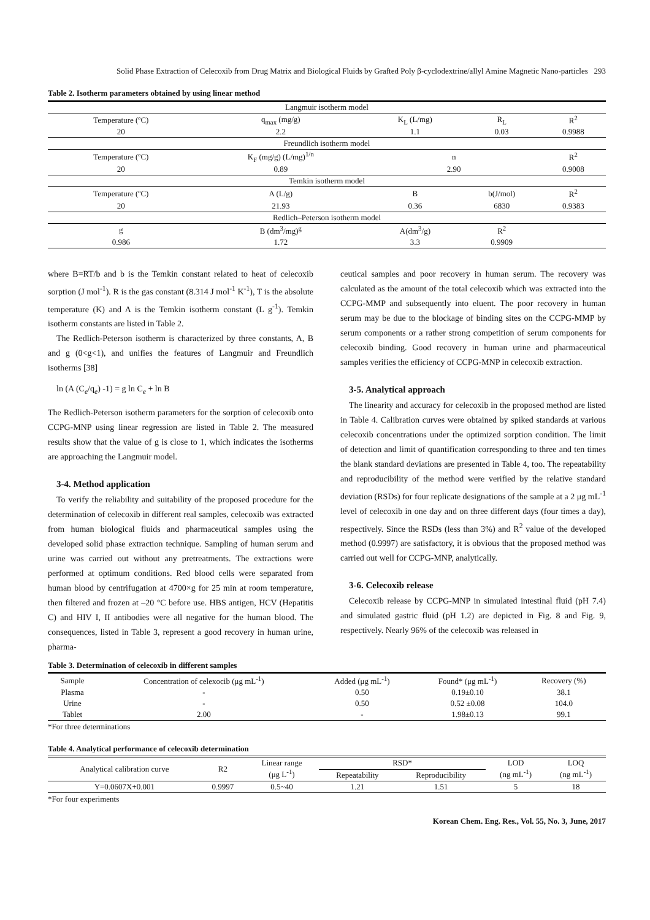Solid Phase Extraction of Celecoxib from Drug Matrix and Biological Fluids by Grafted Poly β-cyclodextrine/allyl Amine Magnetic Nano-particles 293
Table 2. Isotherm parameters obtained by using linear method
| Langmuir isotherm model | | | | |
| Temperature (ºC) | q<sub>max</sub> (mg/g) | K<sub>L</sub> (L/mg) | R<sub>L</sub> | R<sup>2</sup> |
| 20 | 2.2 | 1.1 | 0.03 | 0.9988 |
| Freundlich isotherm model | | | | |
| Temperature (ºC) | K<sub>F</sub> (mg/g) (L/mg)<sup>1/n</sup> | n | | R<sup>2</sup> |
| 20 | 0.89 | 2.90 | | 0.9008 |
| Temkin isotherm model | | | | |
| Temperature (ºC) | A (L/g) | B | b(J/mol) | R<sup>2</sup> |
| 20 | 21.93 | 0.36 | 6830 | 0.9383 |
| Redlich–Peterson isotherm model | | | | |
| g | B (dm<sup>3</sup>/mg)<sup>g</sup> | A(dm<sup>3</sup>/g) | R<sup>2</sup> | |
| 0.986 | 1.72 | 3.3 | 0.9909 | |
where B=RT/b and b is the Temkin constant related to heat of celecoxib sorption (J mol<sup>-1</sup>). R is the gas constant (8.314 J mol<sup>-1</sup> K<sup>-1</sup>), T is the absolute temperature (K) and A is the Temkin isotherm constant (L g<sup>-1</sup>). Temkin isotherm constants are listed in Table 2.
The Redlich-Peterson isotherm is characterized by three constants, A, B and g (0<g<1), and unifies the features of Langmuir and Freundlich isotherms [38]
ln (A (C<sub>e</sub>/q<sub>e</sub>) -1) = g ln C<sub>e</sub> + ln B
The Redlich-Peterson isotherm parameters for the sorption of celecoxib onto CCPG-MNP using linear regression are listed in Table 2. The measured results show that the value of g is close to 1, which indicates the isotherms are approaching the Langmuir model.
3-4. Method application
To verify the reliability and suitability of the proposed procedure for the determination of celecoxib in different real samples, celecoxib was extracted from human biological fluids and pharmaceutical samples using the developed solid phase extraction technique. Sampling of human serum and urine was carried out without any pretreatments. The extractions were performed at optimum conditions. Red blood cells were separated from human blood by centrifugation at 4700×g for 25 min at room temperature, then filtered and frozen at –20 °C before use. HBS antigen, HCV (Hepatitis C) and HIV I, II antibodies were all negative for the human blood. The consequences, listed in Table 3, represent a good recovery in human urine, pharma-
ceutical samples and poor recovery in human serum. The recovery was calculated as the amount of the total celecoxib which was extracted into the CCPG-MMP and subsequently into eluent. The poor recovery in human serum may be due to the blockage of binding sites on the CCPG-MMP by serum components or a rather strong competition of serum components for celecoxib binding. Good recovery in human urine and pharmaceutical samples verifies the efficiency of CCPG-MNP in celecoxib extraction.
3-5. Analytical approach
The linearity and accuracy for celecoxib in the proposed method are listed in Table 4. Calibration curves were obtained by spiked standards at various celecoxib concentrations under the optimized sorption condition. The limit of detection and limit of quantification corresponding to three and ten times the blank standard deviations are presented in Table 4, too. The repeatability and reproducibility of the method were verified by the relative standard deviation (RSDs) for four replicate designations of the sample at a 2 μg mL<sup>-1</sup> level of celecoxib in one day and on three different days (four times a day), respectively. Since the RSDs (less than 3%) and R<sup>2</sup> value of the developed method (0.9997) are satisfactory, it is obvious that the proposed method was carried out well for CCPG-MNP, analytically.
3-6. Celecoxib release
Celecoxib release by CCPG-MNP in simulated intestinal fluid (pH 7.4) and simulated gastric fluid (pH 1.2) are depicted in Fig. 8 and Fig. 9, respectively. Nearly 96% of the celecoxib was released in
Table 3. Determination of celecoxib in different samples
| Sample | Concentration of celexocib (μg mL<sup>-1</sup>) | Added (μg mL<sup>-1</sup>) | Found* (μg mL<sup>-1</sup>) | Recovery (%) |
| --- | --- | --- | --- | --- |
| Plasma | - | 0.50 | 0.19±0.10 | 38.1 |
| Urine | - | 0.50 | 0.52 ±0.08 | 104.0 |
| Tablet | 2.00 | - | 1.98±0.13 | 99.1 |
*For three determinations
Table 4. Analytical performance of celecoxib determination
| Analytical calibration curve | R2 | Linear range (μg L<sup>-1</sup>) | RSD* | | LOD (ng mL<sup>-1</sup>) | LOQ (ng mL<sup>-1</sup>) |
| --- | --- | --- | --- | --- | --- | --- |
| | | | Repeatability | Reproducibility | | |
| Y=0.0607X+0.001 | 0.9997 | 0.5~40 | 1.21 | 1.51 | 5 | 18 |
*For four experiments
Korean Chem. Eng. Res., Vol. 55, No. 3, June, 2017